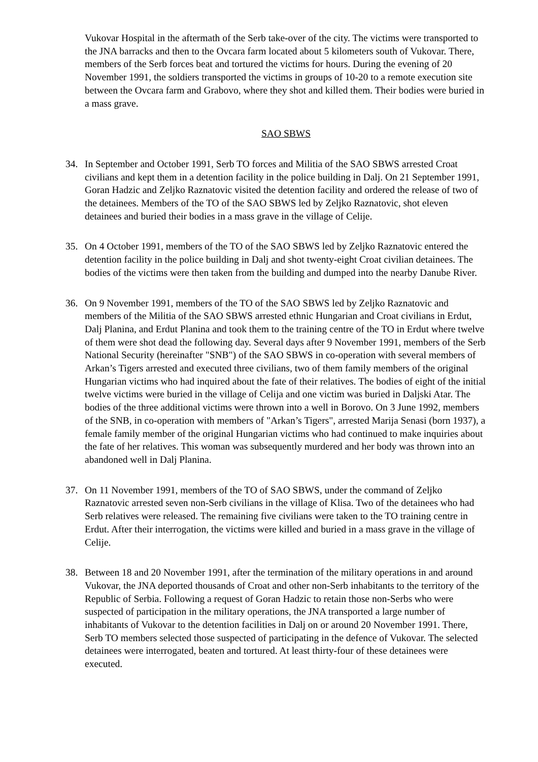Vukovar Hospital in the aftermath of the Serb take-over of the city. The victims were transported to the JNA barracks and then to the Ovcara farm located about 5 kilometers south of Vukovar. There, members of the Serb forces beat and tortured the victims for hours. During the evening of 20 November 1991, the soldiers transported the victims in groups of 10-20 to a remote execution site between the Ovcara farm and Grabovo, where they shot and killed them. Their bodies were buried in a mass grave.
SAO SBWS
34. In September and October 1991, Serb TO forces and Militia of the SAO SBWS arrested Croat civilians and kept them in a detention facility in the police building in Dalj. On 21 September 1991, Goran Hadzic and Zeljko Raznatovic visited the detention facility and ordered the release of two of the detainees. Members of the TO of the SAO SBWS led by Zeljko Raznatovic, shot eleven detainees and buried their bodies in a mass grave in the village of Celije.
35. On 4 October 1991, members of the TO of the SAO SBWS led by Zeljko Raznatovic entered the detention facility in the police building in Dalj and shot twenty-eight Croat civilian detainees. The bodies of the victims were then taken from the building and dumped into the nearby Danube River.
36. On 9 November 1991, members of the TO of the SAO SBWS led by Zeljko Raznatovic and members of the Militia of the SAO SBWS arrested ethnic Hungarian and Croat civilians in Erdut, Dalj Planina, and Erdut Planina and took them to the training centre of the TO in Erdut where twelve of them were shot dead the following day. Several days after 9 November 1991, members of the Serb National Security (hereinafter "SNB") of the SAO SBWS in co-operation with several members of Arkan’s Tigers arrested and executed three civilians, two of them family members of the original Hungarian victims who had inquired about the fate of their relatives. The bodies of eight of the initial twelve victims were buried in the village of Celija and one victim was buried in Daljski Atar. The bodies of the three additional victims were thrown into a well in Borovo. On 3 June 1992, members of the SNB, in co-operation with members of "Arkan’s Tigers", arrested Marija Senasi (born 1937), a female family member of the original Hungarian victims who had continued to make inquiries about the fate of her relatives. This woman was subsequently murdered and her body was thrown into an abandoned well in Dalj Planina.
37. On 11 November 1991, members of the TO of SAO SBWS, under the command of Zeljko Raznatovic arrested seven non-Serb civilians in the village of Klisa. Two of the detainees who had Serb relatives were released. The remaining five civilians were taken to the TO training centre in Erdut. After their interrogation, the victims were killed and buried in a mass grave in the village of Celije.
38. Between 18 and 20 November 1991, after the termination of the military operations in and around Vukovar, the JNA deported thousands of Croat and other non-Serb inhabitants to the territory of the Republic of Serbia. Following a request of Goran Hadzic to retain those non-Serbs who were suspected of participation in the military operations, the JNA transported a large number of inhabitants of Vukovar to the detention facilities in Dalj on or around 20 November 1991. There, Serb TO members selected those suspected of participating in the defence of Vukovar. The selected detainees were interrogated, beaten and tortured. At least thirty-four of these detainees were executed.